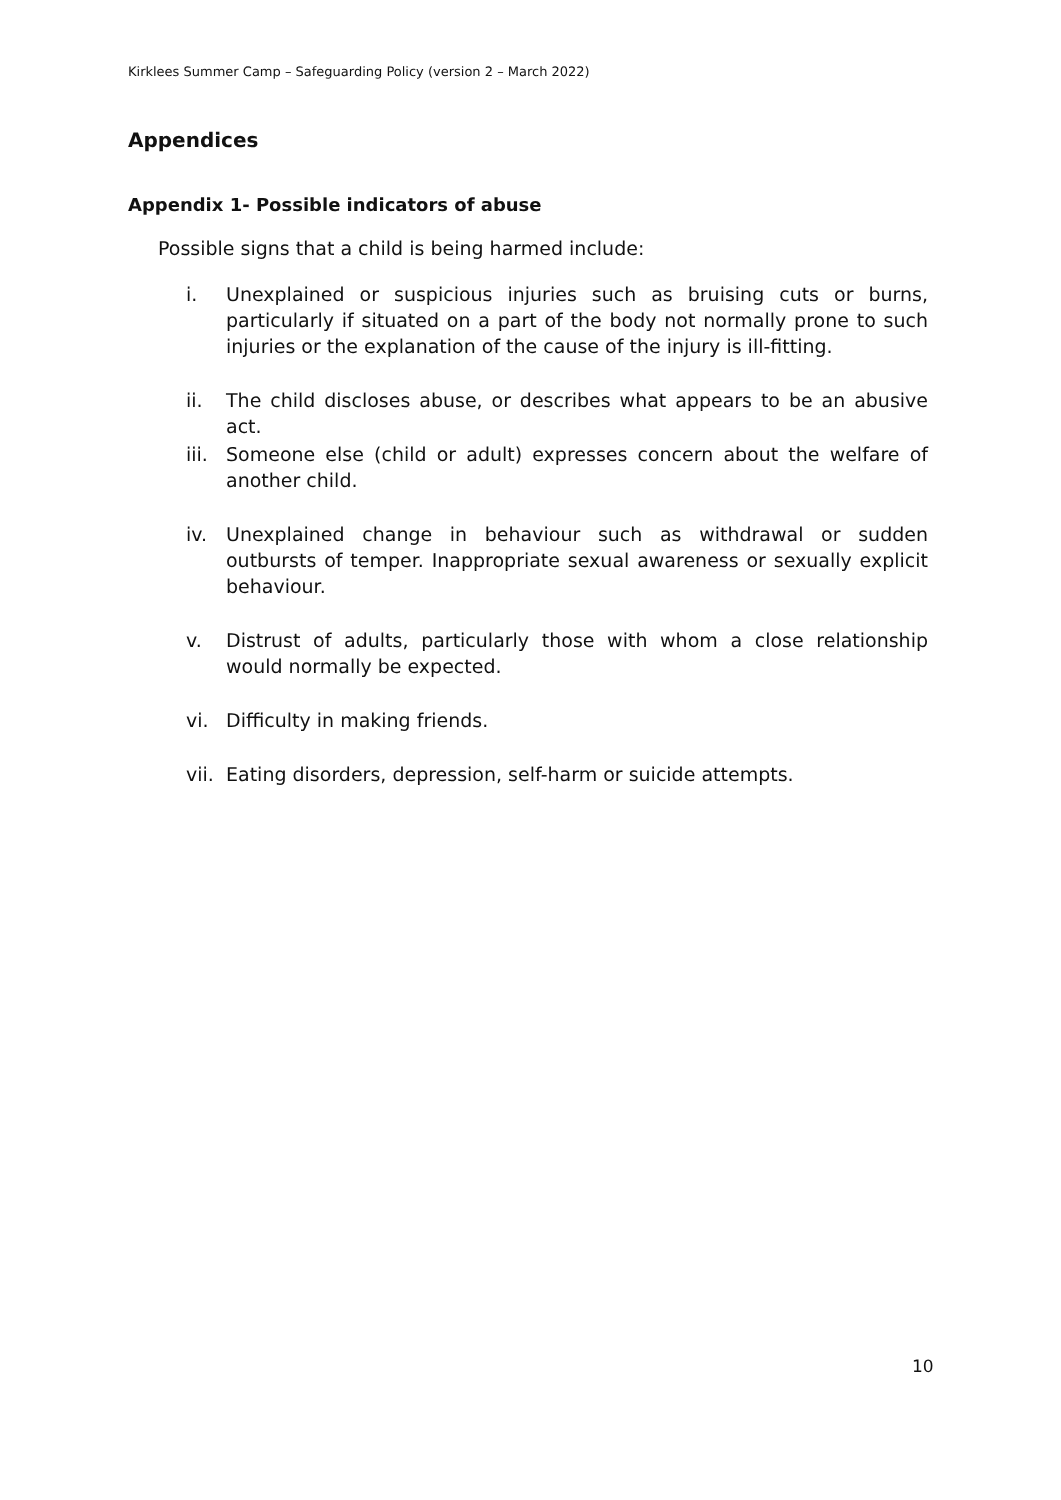Kirklees Summer Camp – Safeguarding Policy (version 2 – March 2022)
Appendices
Appendix 1- Possible indicators of abuse
Possible signs that a child is being harmed include:
i. Unexplained or suspicious injuries such as bruising cuts or burns, particularly if situated on a part of the body not normally prone to such injuries or the explanation of the cause of the injury is ill-fitting.
ii. The child discloses abuse, or describes what appears to be an abusive act.
iii. Someone else (child or adult) expresses concern about the welfare of another child.
iv. Unexplained change in behaviour such as withdrawal or sudden outbursts of temper. Inappropriate sexual awareness or sexually explicit behaviour.
v. Distrust of adults, particularly those with whom a close relationship would normally be expected.
vi. Difficulty in making friends.
vii. Eating disorders, depression, self-harm or suicide attempts.
10